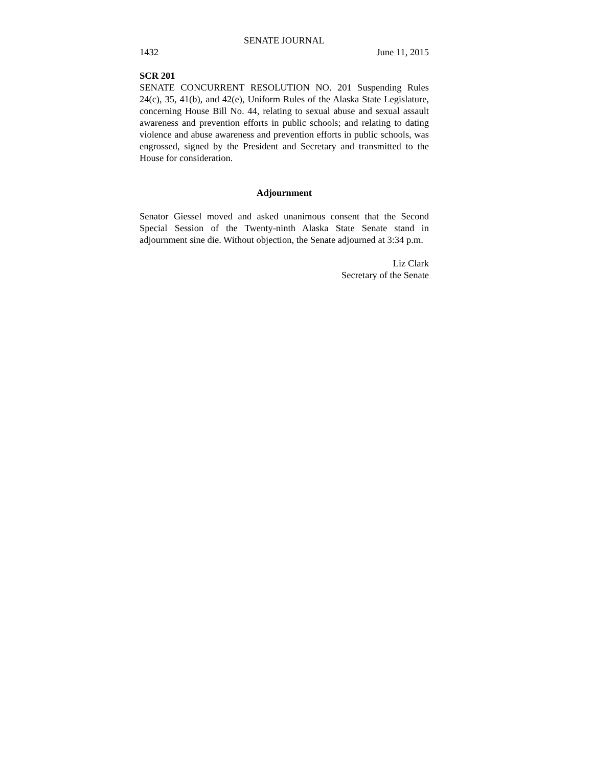SENATE JOURNAL
1432 June 11, 2015
SCR 201
SENATE CONCURRENT RESOLUTION NO. 201 Suspending Rules 24(c), 35, 41(b), and 42(e), Uniform Rules of the Alaska State Legislature, concerning House Bill No. 44, relating to sexual abuse and sexual assault awareness and prevention efforts in public schools; and relating to dating violence and abuse awareness and prevention efforts in public schools, was engrossed, signed by the President and Secretary and transmitted to the House for consideration.
Adjournment
Senator Giessel moved and asked unanimous consent that the Second Special Session of the Twenty-ninth Alaska State Senate stand in adjournment sine die. Without objection, the Senate adjourned at 3:34 p.m.
Liz Clark
Secretary of the Senate